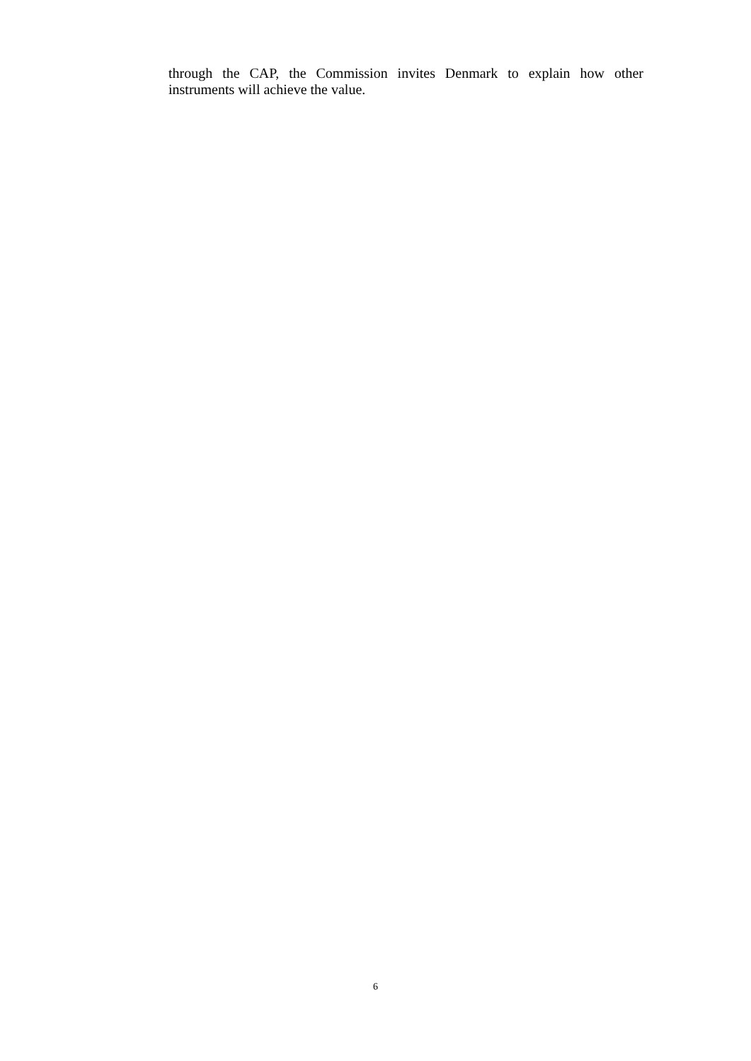through the CAP, the Commission invites Denmark to explain how other instruments will achieve the value.
6